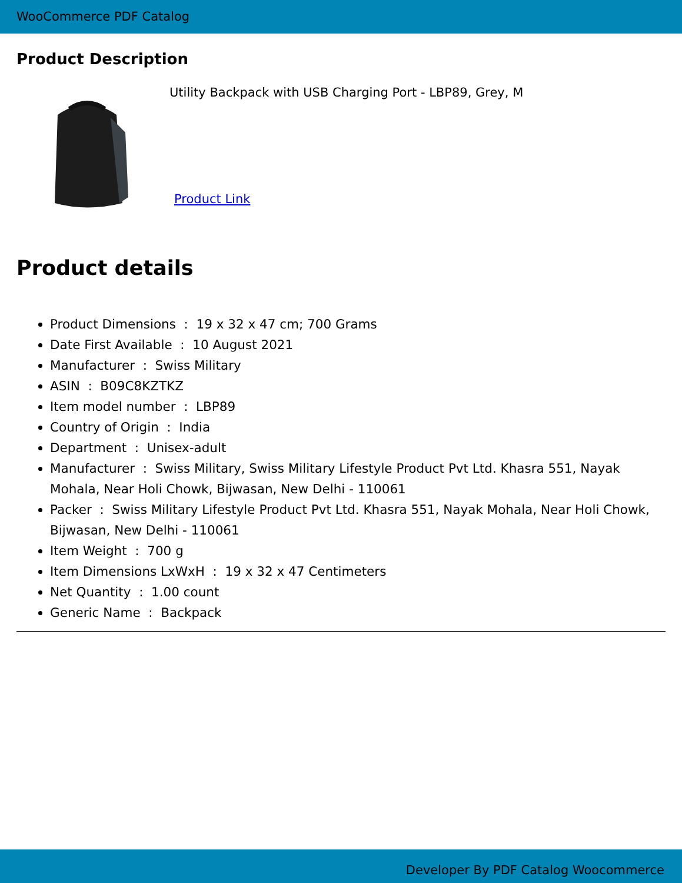WooCommerce PDF Catalog
Product Description
Utility Backpack with USB Charging Port - LBP89, Grey, M
Product Link
Product details
Product Dimensions : 19 x 32 x 47 cm; 700 Grams
Date First Available : 10 August 2021
Manufacturer : Swiss Military
ASIN : B09C8KZTKZ
Item model number : LBP89
Country of Origin : India
Department : Unisex-adult
Manufacturer : Swiss Military, Swiss Military Lifestyle Product Pvt Ltd. Khasra 551, Nayak Mohala, Near Holi Chowk, Bijwasan, New Delhi - 110061
Packer : Swiss Military Lifestyle Product Pvt Ltd. Khasra 551, Nayak Mohala, Near Holi Chowk, Bijwasan, New Delhi - 110061
Item Weight : 700 g
Item Dimensions LxWxH : 19 x 32 x 47 Centimeters
Net Quantity : 1.00 count
Generic Name : Backpack
Developer By PDF Catalog Woocommerce